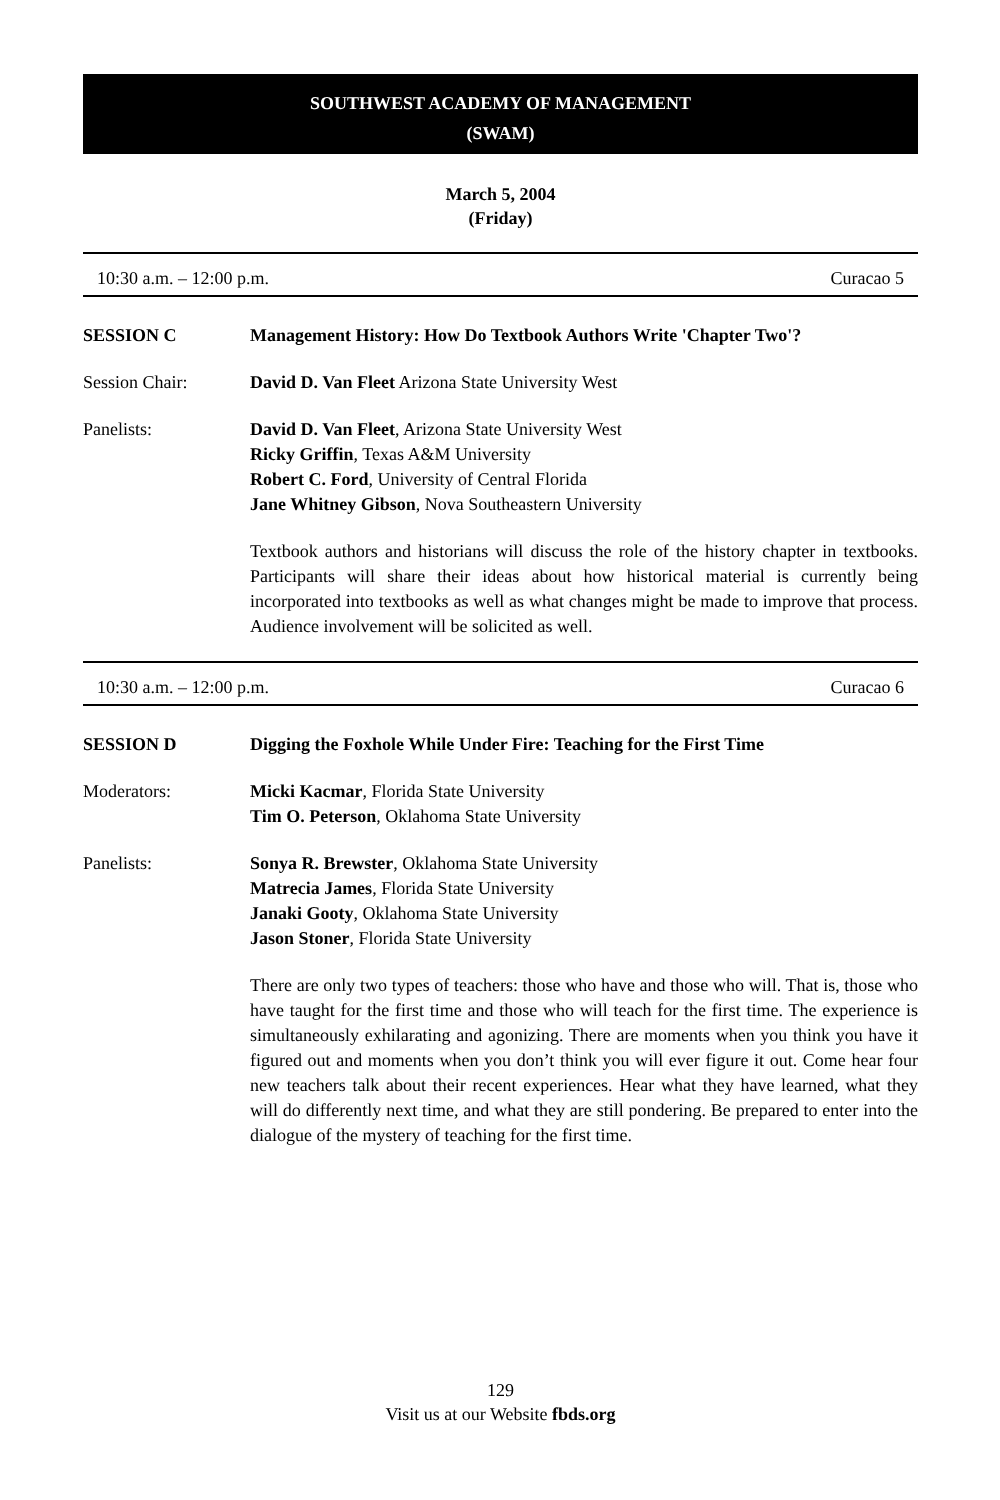SOUTHWEST ACADEMY OF MANAGEMENT
(SWAM)
March 5, 2004
(Friday)
10:30 a.m. – 12:00 p.m. Curacao 5
SESSION C Management History: How Do Textbook Authors Write 'Chapter Two'?
Session Chair: David D. Van Fleet Arizona State University West
Panelists: David D. Van Fleet, Arizona State University West
Ricky Griffin, Texas A&M University
Robert C. Ford, University of Central Florida
Jane Whitney Gibson, Nova Southeastern University
Textbook authors and historians will discuss the role of the history chapter in textbooks. Participants will share their ideas about how historical material is currently being incorporated into textbooks as well as what changes might be made to improve that process. Audience involvement will be solicited as well.
10:30 a.m. – 12:00 p.m. Curacao 6
SESSION D Digging the Foxhole While Under Fire: Teaching for the First Time
Moderators: Micki Kacmar, Florida State University
Tim O. Peterson, Oklahoma State University
Panelists: Sonya R. Brewster, Oklahoma State University
Matrecia James, Florida State University
Janaki Gooty, Oklahoma State University
Jason Stoner, Florida State University
There are only two types of teachers: those who have and those who will. That is, those who have taught for the first time and those who will teach for the first time. The experience is simultaneously exhilarating and agonizing. There are moments when you think you have it figured out and moments when you don’t think you will ever figure it out. Come hear four new teachers talk about their recent experiences. Hear what they have learned, what they will do differently next time, and what they are still pondering. Be prepared to enter into the dialogue of the mystery of teaching for the first time.
129
Visit us at our Website fbds.org